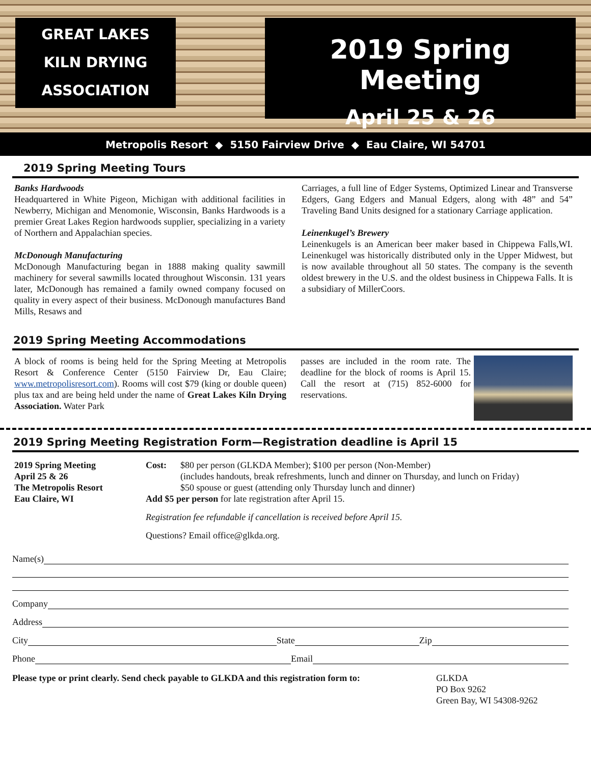GREAT LAKES
KILN DRYING
ASSOCIATION
2019 Spring Meeting
April 25 & 26
Metropolis Resort ◆ 5150 Fairview Drive ◆ Eau Claire, WI 54701
2019 Spring Meeting Tours
Banks Hardwoods
Headquartered in White Pigeon, Michigan with additional facilities in Newberry, Michigan and Menomonie, Wisconsin, Banks Hardwoods is a premier Great Lakes Region hardwoods supplier, specializing in a variety of Northern and Appalachian species.
McDonough Manufacturing
McDonough Manufacturing began in 1888 making quality sawmill machinery for several sawmills located throughout Wisconsin. 131 years later, McDonough has remained a family owned company focused on quality in every aspect of their business. McDonough manufactures Band Mills, Resaws and
Carriages, a full line of Edger Systems, Optimized Linear and Transverse Edgers, Gang Edgers and Manual Edgers, along with 48” and 54” Traveling Band Units designed for a stationary Carriage application.
Leinenkugel’s Brewery
Leinenkugels is an American beer maker based in Chippewa Falls,WI. Leinenkugel was historically distributed only in the Upper Midwest, but is now available throughout all 50 states. The company is the seventh oldest brewery in the U.S. and the oldest business in Chippewa Falls. It is a subsidiary of MillerCoors.
2019 Spring Meeting Accommodations
A block of rooms is being held for the Spring Meeting at Metropolis Resort & Conference Center (5150 Fairview Dr, Eau Claire; www.metropolisresort.com). Rooms will cost $79 (king or double queen) plus tax and are being held under the name of Great Lakes Kiln Drying Association. Water Park
passes are included in the room rate. The deadline for the block of rooms is April 15. Call the resort at (715) 852-6000 for reservations.
2019 Spring Meeting Registration Form—Registration deadline is April 15
2019 Spring Meeting
April 25 & 26
The Metropolis Resort
Eau Claire, WI
Cost: $80 per person (GLKDA Member); $100 per person (Non-Member)
(includes handouts, break refreshments, lunch and dinner on Thursday, and lunch on Friday)
$50 spouse or guest (attending only Thursday lunch and dinner)
Add $5 per person for late registration after April 15.
Registration fee refundable if cancellation is received before April 15.
Questions? Email office@glkda.org.
Name(s)
Company
Address
City State Zip
Phone Email
Please type or print clearly. Send check payable to GLKDA and this registration form to:
GLKDA
PO Box 9262
Green Bay, WI 54308-9262